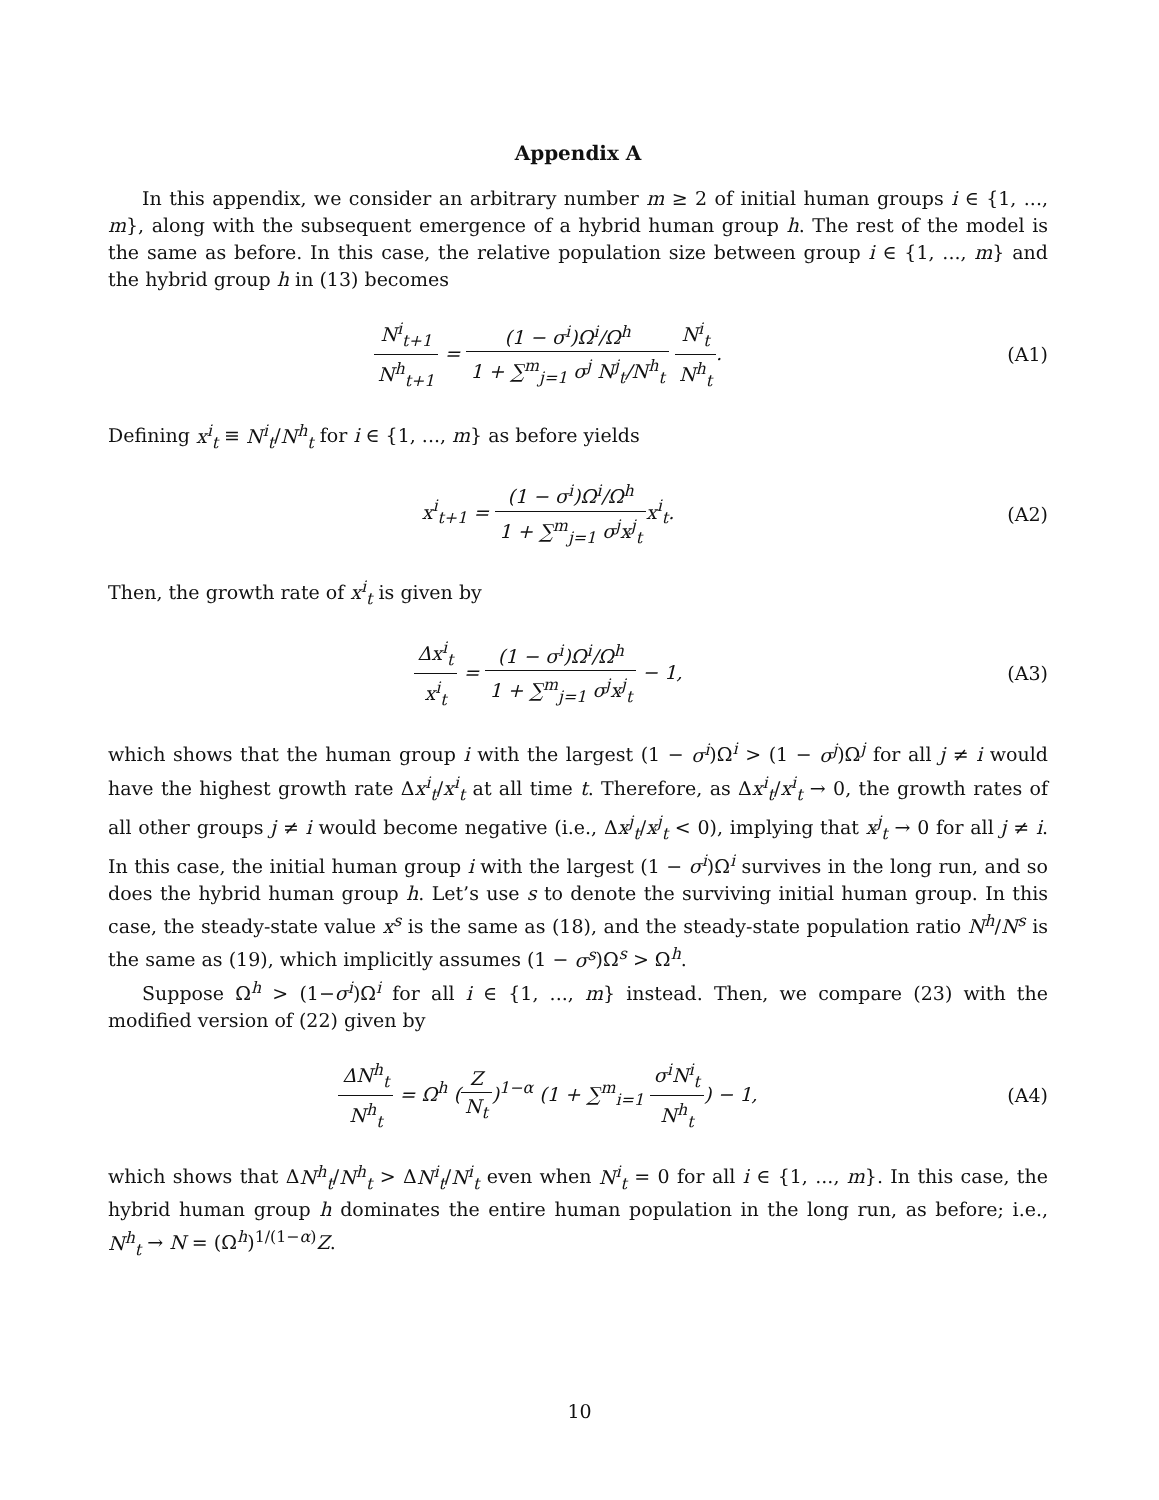Appendix A
In this appendix, we consider an arbitrary number m ≥ 2 of initial human groups i ∈ {1, ..., m}, along with the subsequent emergence of a hybrid human group h. The rest of the model is the same as before. In this case, the relative population size between group i ∈ {1, ..., m} and the hybrid group h in (13) becomes
N<sup>i</sup><sub>t+1</sub> N<sup>h</sup><sub>t+1</sub> = (1 − σ<sup>i</sup>)Ω<sup>i</sup>/Ω<sup>h</sup> 1 + ∑<sup>m</sup><sub>j=1</sub> σ<sup>j</sup> N<sup>j</sup><sub>t</sub>/N<sup>h</sup><sub>t</sub> N<sup>i</sup><sub>t</sub> N<sup>h</sup><sub>t</sub>.
(A1)
Defining x<sup>i</sup><sub>t</sub> ≡ N<sup>i</sup><sub>t</sub>/N<sup>h</sup><sub>t</sub> for i ∈ {1, ..., m} as before yields
x<sup>i</sup><sub>t+1</sub> = (1 − σ<sup>i</sup>)Ω<sup>i</sup>/Ω<sup>h</sup> 1 + ∑<sup>m</sup><sub>j=1</sub> σ<sup>j</sup>x<sup>j</sup><sub>t</sub>x<sup>i</sup><sub>t</sub>.
(A2)
Then, the growth rate of x<sup>i</sup><sub>t</sub> is given by
Δx<sup>i</sup><sub>t</sub> x<sup>i</sup><sub>t</sub> = (1 − σ<sup>i</sup>)Ω<sup>i</sup>/Ω<sup>h</sup> 1 + ∑<sup>m</sup><sub>j=1</sub> σ<sup>j</sup>x<sup>j</sup><sub>t</sub> − 1,
(A3)
which shows that the human group i with the largest (1 − σ<sup>i</sup>)Ω<sup>i</sup> > (1 − σ<sup>j</sup>)Ω<sup>j</sup> for all j ≠ i would have the highest growth rate Δx<sup>i</sup><sub>t</sub>/x<sup>i</sup><sub>t</sub> at all time t. Therefore, as Δx<sup>i</sup><sub>t</sub>/x<sup>i</sup><sub>t</sub> → 0, the growth rates of all other groups j ≠ i would become negative (i.e., Δx<sup>j</sup><sub>t</sub>/x<sup>j</sup><sub>t</sub> < 0), implying that x<sup>j</sup><sub>t</sub> → 0 for all j ≠ i. In this case, the initial human group i with the largest (1 − σ<sup>i</sup>)Ω<sup>i</sup> survives in the long run, and so does the hybrid human group h. Let’s use s to denote the surviving initial human group. In this case, the steady-state value x<sup>s</sup> is the same as (18), and the steady-state population ratio N<sup>h</sup>/N<sup>s</sup> is the same as (19), which implicitly assumes (1 − σ<sup>s</sup>)Ω<sup>s</sup> > Ω<sup>h</sup>.
Suppose Ω<sup>h</sup> > (1−σ<sup>i</sup>)Ω<sup>i</sup> for all i ∈ {1, ..., m} instead. Then, we compare (23) with the modified version of (22) given by
ΔN<sup>h</sup><sub>t</sub> N<sup>h</sup><sub>t</sub> = Ω<sup>h</sup> (Z N<sub>t</sub>)<sup>1−α</sup> (1 + ∑<sup>m</sup><sub>i=1</sub> σ<sup>i</sup>N<sup>i</sup><sub>t</sub> N<sup>h</sup><sub>t</sub>) − 1,
(A4)
which shows that ΔN<sup>h</sup><sub>t</sub>/N<sup>h</sup><sub>t</sub> > ΔN<sup>i</sup><sub>t</sub>/N<sup>i</sup><sub>t</sub> even when N<sup>i</sup><sub>t</sub> = 0 for all i ∈ {1, ..., m}. In this case, the hybrid human group h dominates the entire human population in the long run, as before; i.e., N<sup>h</sup><sub>t</sub> → N = (Ω<sup>h</sup>)<sup>1/(1−α)</sup>Z.
10